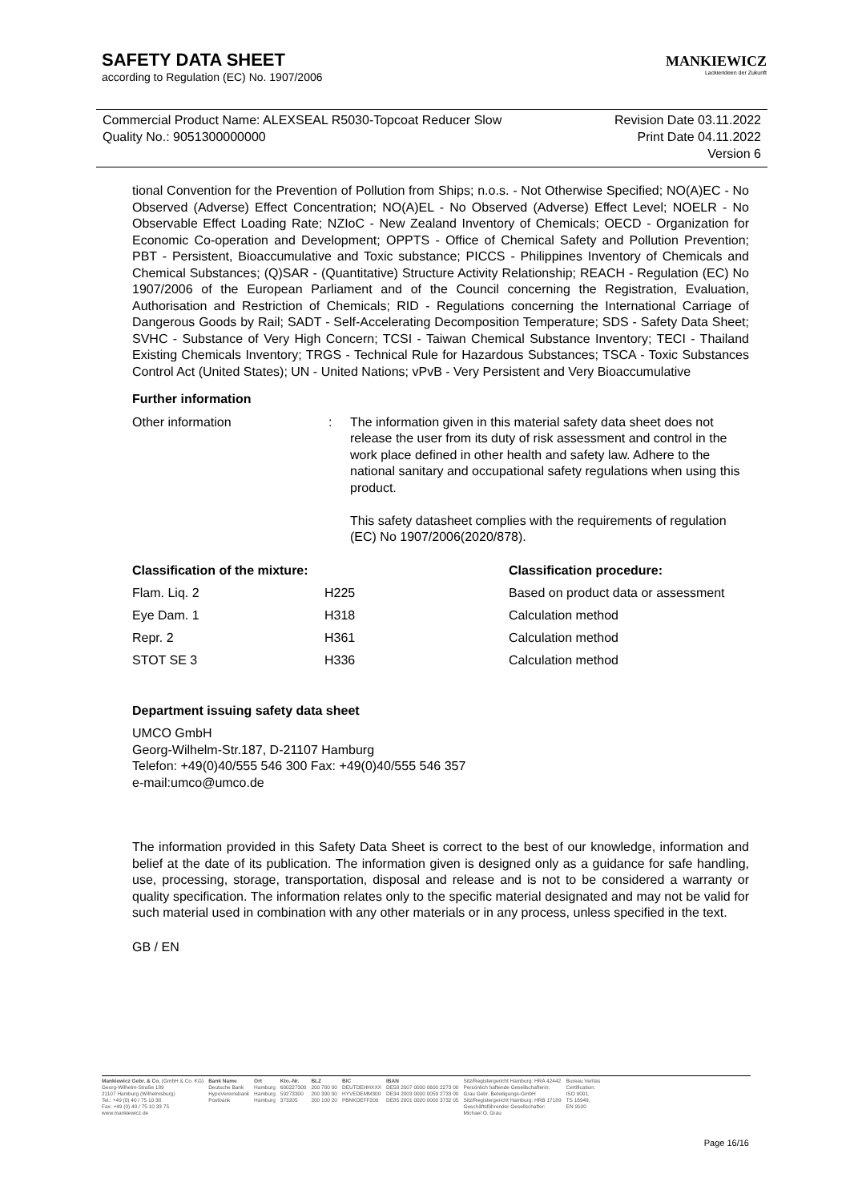SAFETY DATA SHEET
according to Regulation (EC) No. 1907/2006
MANKIEWICZ
Lackierideen der Zukunft
Commercial Product Name: ALEXSEAL R5030-Topcoat Reducer Slow
Quality No.: 9051300000000
Revision Date 03.11.2022
Print Date 04.11.2022
Version 6
tional Convention for the Prevention of Pollution from Ships; n.o.s. - Not Otherwise Specified; NO(A)EC - No Observed (Adverse) Effect Concentration; NO(A)EL - No Observed (Adverse) Effect Level; NOELR - No Observable Effect Loading Rate; NZIoC - New Zealand Inventory of Chemicals; OECD - Organization for Economic Co-operation and Development; OPPTS - Office of Chemical Safety and Pollution Prevention; PBT - Persistent, Bioaccumulative and Toxic substance; PICCS - Philippines Inventory of Chemicals and Chemical Substances; (Q)SAR - (Quantitative) Structure Activity Relationship; REACH - Regulation (EC) No 1907/2006 of the European Parliament and of the Council concerning the Registration, Evaluation, Authorisation and Restriction of Chemicals; RID - Regulations concerning the International Carriage of Dangerous Goods by Rail; SADT - Self-Accelerating Decomposition Temperature; SDS - Safety Data Sheet; SVHC - Substance of Very High Concern; TCSI - Taiwan Chemical Substance Inventory; TECI - Thailand Existing Chemicals Inventory; TRGS - Technical Rule for Hazardous Substances; TSCA - Toxic Substances Control Act (United States); UN - United Nations; vPvB - Very Persistent and Very Bioaccumulative
Further information
Other information : The information given in this material safety data sheet does not release the user from its duty of risk assessment and control in the work place defined in other health and safety law. Adhere to the national sanitary and occupational safety regulations when using this product.
This safety datasheet complies with the requirements of regulation (EC) No 1907/2006(2020/878).
| Classification of the mixture: | | Classification procedure: |
| --- | --- | --- |
| Flam. Liq. 2 | H225 | Based on product data or assessment |
| Eye Dam. 1 | H318 | Calculation method |
| Repr. 2 | H361 | Calculation method |
| STOT SE 3 | H336 | Calculation method |
Department issuing safety data sheet
UMCO GmbH
Georg-Wilhelm-Str.187, D-21107 Hamburg
Telefon: +49(0)40/555 546 300 Fax: +49(0)40/555 546 357
e-mail:umco@umco.de
The information provided in this Safety Data Sheet is correct to the best of our knowledge, information and belief at the date of its publication. The information given is designed only as a guidance for safe handling, use, processing, storage, transportation, disposal and release and is not to be considered a warranty or quality specification. The information relates only to the specific material designated and may not be valid for such material used in combination with any other materials or in any process, unless specified in the text.
GB / EN
Mankiewicz Gebr. & Co. (GmbH & Co. KG)
Georg-Wilhelm-Straße 189
21107 Hamburg (Wilhelmsburg)
Tel.: +49 (0) 40 / 75 10 30
Fax: +49 (0) 40 / 75 10 33 75
www.mankiewicz.de
Bank Name
Deutsche Bank
HypoVereinsbank
Postbank
Ort
Hamburg
Hamburg
Hamburg
Kto.-Nr.
600227300
59273300
373205
BLZ
200 700 00
200 300 00
200 100 20
BIC
DEUTDEHHXXX
HYVEDEMM300
PBNKDEFF200
IBAN
DE58 2007 0000 0600 2273 00
DE34 2003 0000 0059 2733 00
DE85 2001 0020 0000 3732 05
Sitz/Registergericht Hamburg: HRA 42442
Persönlich haftende Gesellschafterin:
Grau Gebr. Beteiligungs-GmbH
Sitz/Registergericht Hamburg: HRB 17189
Geschäftsführender Gesellschafter:
Michael O. Grau
Bureau Veritas
Certification:
ISO 9001,
TS 16949,
EN 9100
Page 16/16